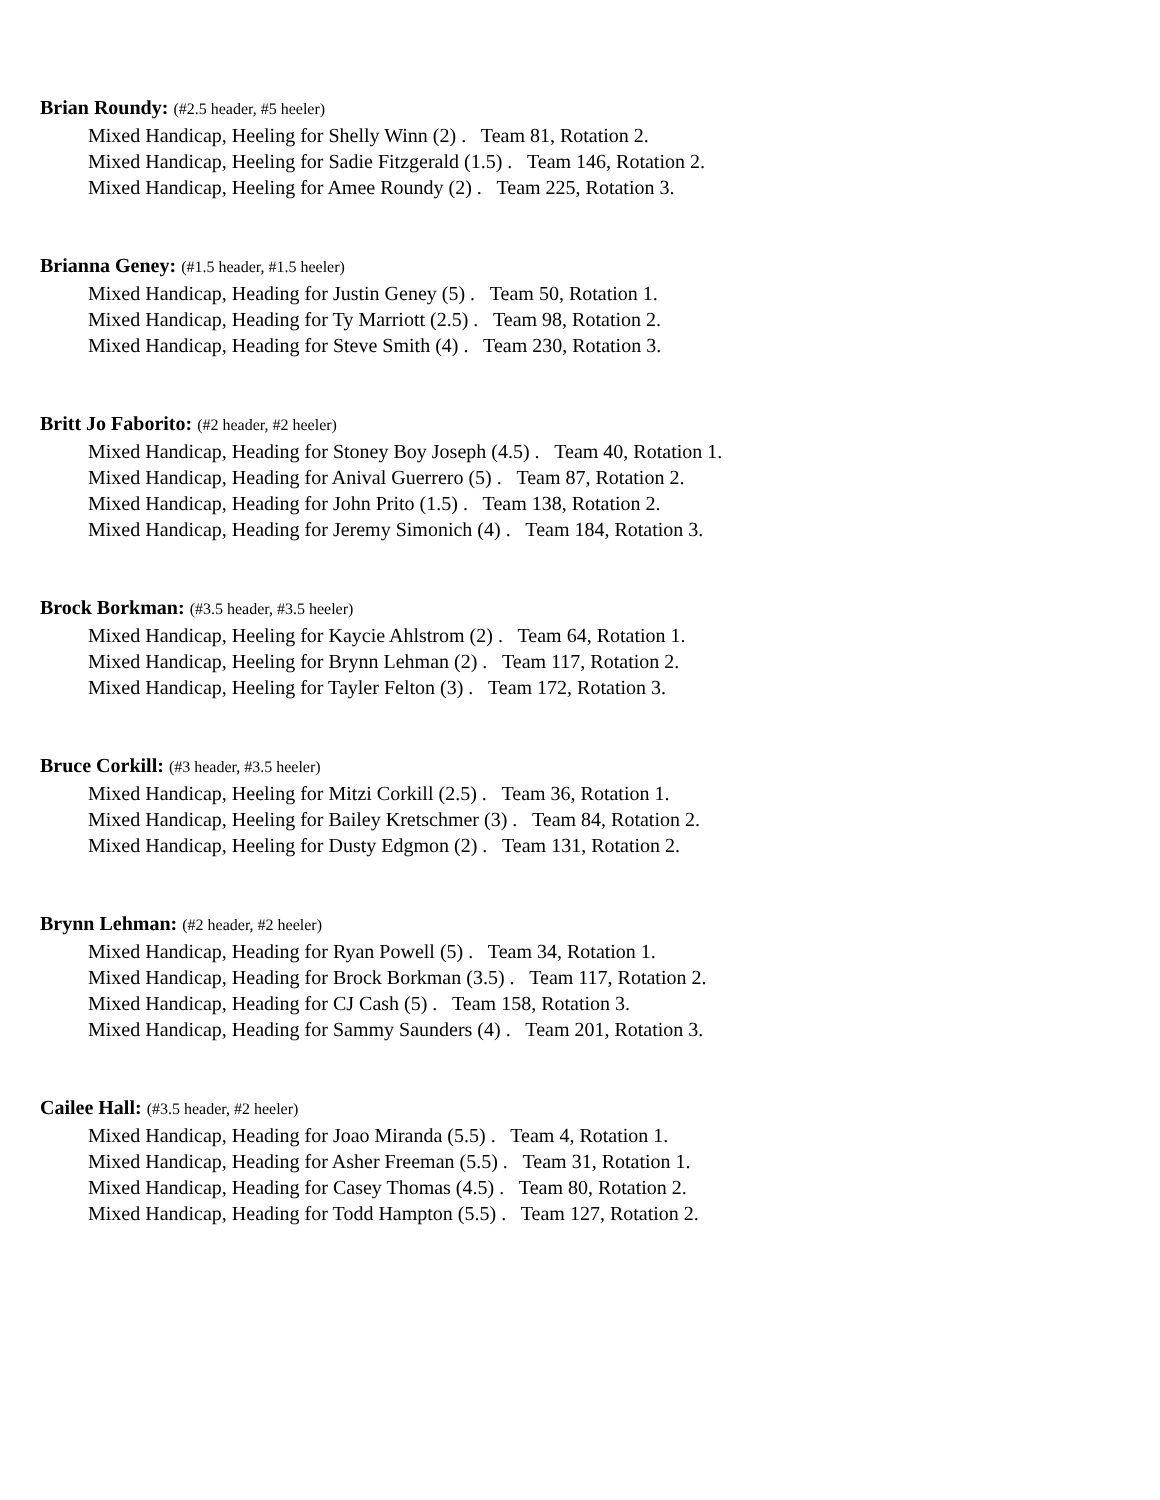Brian Roundy: (#2.5 header, #5 heeler)
Mixed Handicap, Heeling for Shelly Winn (2) . Team 81, Rotation 2.
Mixed Handicap, Heeling for Sadie Fitzgerald (1.5) . Team 146, Rotation 2.
Mixed Handicap, Heeling for Amee Roundy (2) . Team 225, Rotation 3.
Brianna Geney: (#1.5 header, #1.5 heeler)
Mixed Handicap, Heading for Justin Geney (5) . Team 50, Rotation 1.
Mixed Handicap, Heading for Ty Marriott (2.5) . Team 98, Rotation 2.
Mixed Handicap, Heading for Steve Smith (4) . Team 230, Rotation 3.
Britt Jo Faborito: (#2 header, #2 heeler)
Mixed Handicap, Heading for Stoney Boy Joseph (4.5) . Team 40, Rotation 1.
Mixed Handicap, Heading for Anival Guerrero (5) . Team 87, Rotation 2.
Mixed Handicap, Heading for John Prito (1.5) . Team 138, Rotation 2.
Mixed Handicap, Heading for Jeremy Simonich (4) . Team 184, Rotation 3.
Brock Borkman: (#3.5 header, #3.5 heeler)
Mixed Handicap, Heeling for Kaycie Ahlstrom (2) . Team 64, Rotation 1.
Mixed Handicap, Heeling for Brynn Lehman (2) . Team 117, Rotation 2.
Mixed Handicap, Heeling for Tayler Felton (3) . Team 172, Rotation 3.
Bruce Corkill: (#3 header, #3.5 heeler)
Mixed Handicap, Heeling for Mitzi Corkill (2.5) . Team 36, Rotation 1.
Mixed Handicap, Heeling for Bailey Kretschmer (3) . Team 84, Rotation 2.
Mixed Handicap, Heeling for Dusty Edgmon (2) . Team 131, Rotation 2.
Brynn Lehman: (#2 header, #2 heeler)
Mixed Handicap, Heading for Ryan Powell (5) . Team 34, Rotation 1.
Mixed Handicap, Heading for Brock Borkman (3.5) . Team 117, Rotation 2.
Mixed Handicap, Heading for CJ Cash (5) . Team 158, Rotation 3.
Mixed Handicap, Heading for Sammy Saunders (4) . Team 201, Rotation 3.
Cailee Hall: (#3.5 header, #2 heeler)
Mixed Handicap, Heading for Joao Miranda (5.5) . Team 4, Rotation 1.
Mixed Handicap, Heading for Asher Freeman (5.5) . Team 31, Rotation 1.
Mixed Handicap, Heading for Casey Thomas (4.5) . Team 80, Rotation 2.
Mixed Handicap, Heading for Todd Hampton (5.5) . Team 127, Rotation 2.